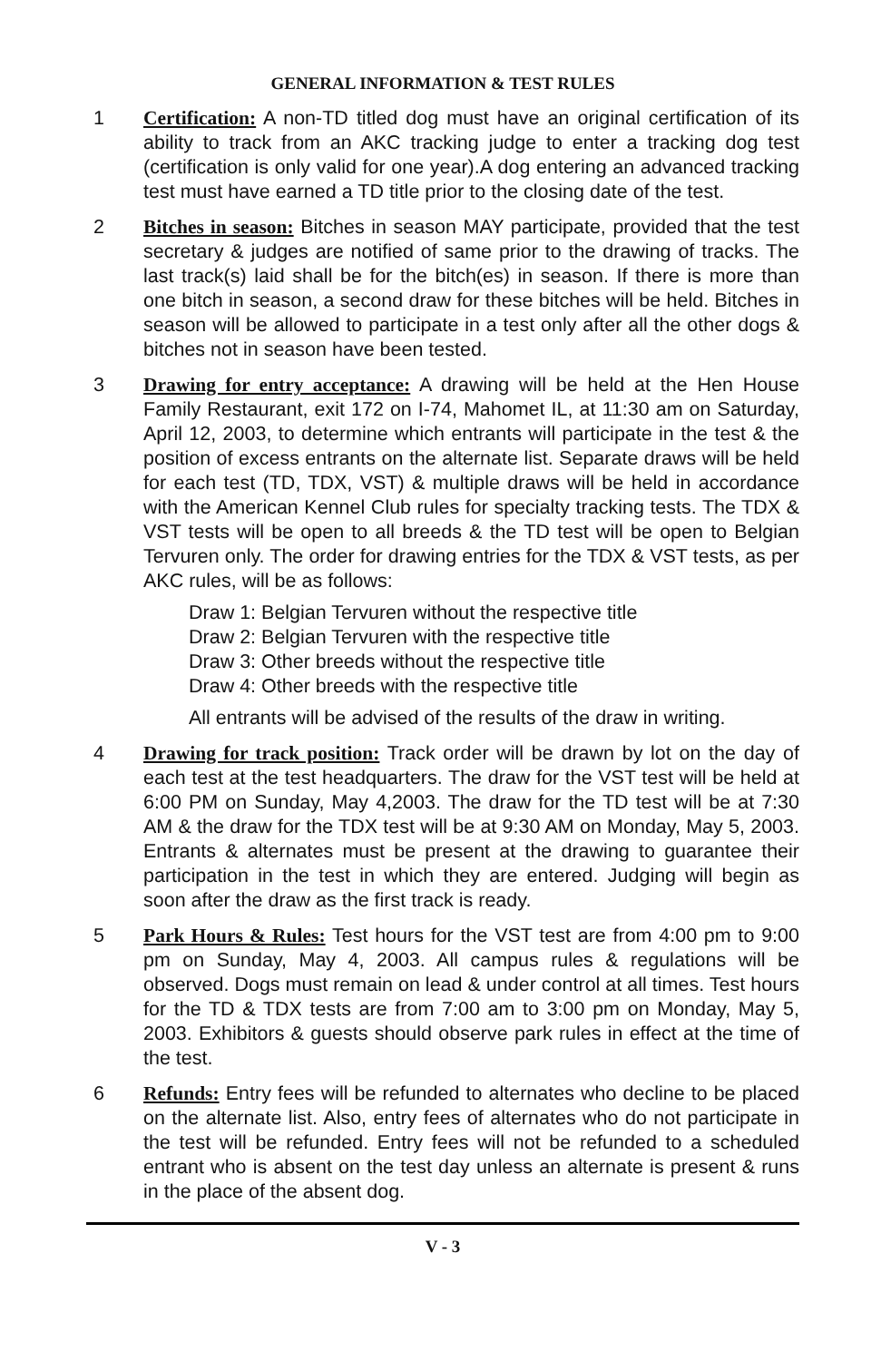GENERAL INFORMATION & TEST RULES
1 Certification: A non-TD titled dog must have an original certification of its ability to track from an AKC tracking judge to enter a tracking dog test (certification is only valid for one year).A dog entering an advanced tracking test must have earned a TD title prior to the closing date of the test.
2 Bitches in season: Bitches in season MAY participate, provided that the test secretary & judges are notified of same prior to the drawing of tracks. The last track(s) laid shall be for the bitch(es) in season. If there is more than one bitch in season, a second draw for these bitches will be held. Bitches in season will be allowed to participate in a test only after all the other dogs & bitches not in season have been tested.
3 Drawing for entry acceptance: A drawing will be held at the Hen House Family Restaurant, exit 172 on I-74, Mahomet IL, at 11:30 am on Saturday, April 12, 2003, to determine which entrants will participate in the test & the position of excess entrants on the alternate list. Separate draws will be held for each test (TD, TDX, VST) & multiple draws will be held in accordance with the American Kennel Club rules for specialty tracking tests. The TDX & VST tests will be open to all breeds & the TD test will be open to Belgian Tervuren only. The order for drawing entries for the TDX & VST tests, as per AKC rules, will be as follows:
Draw 1: Belgian Tervuren without the respective title
Draw 2: Belgian Tervuren with the respective title
Draw 3: Other breeds without the respective title
Draw 4: Other breeds with the respective title
All entrants will be advised of the results of the draw in writing.
4 Drawing for track position: Track order will be drawn by lot on the day of each test at the test headquarters. The draw for the VST test will be held at 6:00 PM on Sunday, May 4,2003. The draw for the TD test will be at 7:30 AM & the draw for the TDX test will be at 9:30 AM on Monday, May 5, 2003. Entrants & alternates must be present at the drawing to guarantee their participation in the test in which they are entered. Judging will begin as soon after the draw as the first track is ready.
5 Park Hours & Rules: Test hours for the VST test are from 4:00 pm to 9:00 pm on Sunday, May 4, 2003. All campus rules & regulations will be observed. Dogs must remain on lead & under control at all times. Test hours for the TD & TDX tests are from 7:00 am to 3:00 pm on Monday, May 5, 2003. Exhibitors & guests should observe park rules in effect at the time of the test.
6 Refunds: Entry fees will be refunded to alternates who decline to be placed on the alternate list. Also, entry fees of alternates who do not participate in the test will be refunded. Entry fees will not be refunded to a scheduled entrant who is absent on the test day unless an alternate is present & runs in the place of the absent dog.
V - 3